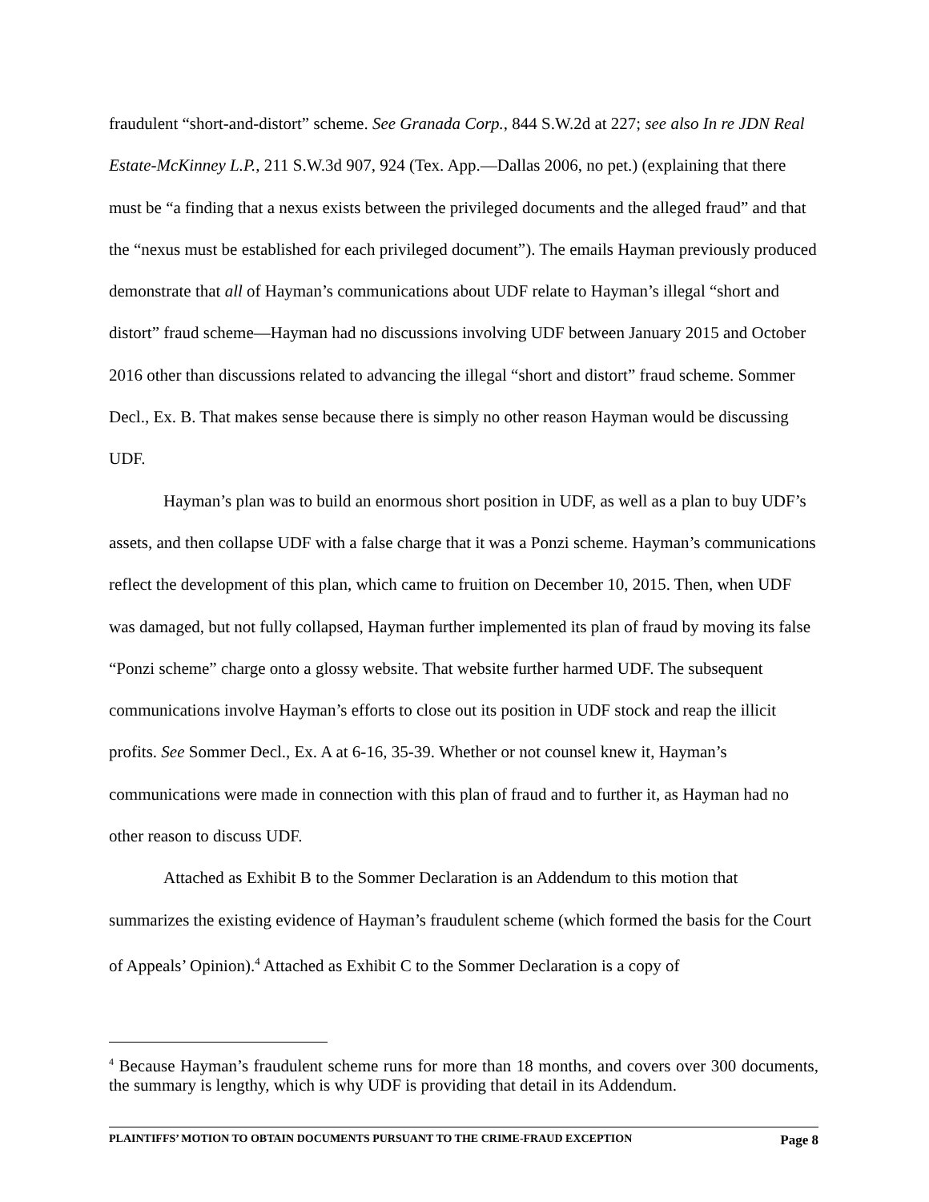fraudulent “short-and-distort” scheme. See Granada Corp., 844 S.W.2d at 227; see also In re JDN Real Estate-McKinney L.P., 211 S.W.3d 907, 924 (Tex. App.—Dallas 2006, no pet.) (explaining that there must be “a finding that a nexus exists between the privileged documents and the alleged fraud” and that the “nexus must be established for each privileged document”). The emails Hayman previously produced demonstrate that all of Hayman’s communications about UDF relate to Hayman’s illegal “short and distort” fraud scheme—Hayman had no discussions involving UDF between January 2015 and October 2016 other than discussions related to advancing the illegal “short and distort” fraud scheme. Sommer Decl., Ex. B. That makes sense because there is simply no other reason Hayman would be discussing UDF.
Hayman’s plan was to build an enormous short position in UDF, as well as a plan to buy UDF’s assets, and then collapse UDF with a false charge that it was a Ponzi scheme. Hayman’s communications reflect the development of this plan, which came to fruition on December 10, 2015. Then, when UDF was damaged, but not fully collapsed, Hayman further implemented its plan of fraud by moving its false “Ponzi scheme” charge onto a glossy website. That website further harmed UDF. The subsequent communications involve Hayman’s efforts to close out its position in UDF stock and reap the illicit profits. See Sommer Decl., Ex. A at 6-16, 35-39. Whether or not counsel knew it, Hayman’s communications were made in connection with this plan of fraud and to further it, as Hayman had no other reason to discuss UDF.
Attached as Exhibit B to the Sommer Declaration is an Addendum to this motion that summarizes the existing evidence of Hayman’s fraudulent scheme (which formed the basis for the Court of Appeals’ Opinion).<sup>4</sup> Attached as Exhibit C to the Sommer Declaration is a copy of
<sup>4</sup> Because Hayman’s fraudulent scheme runs for more than 18 months, and covers over 300 documents, the summary is lengthy, which is why UDF is providing that detail in its Addendum.
PLAINTIFFS’ MOTION TO OBTAIN DOCUMENTS PURSUANT TO THE CRIME-FRAUD EXCEPTION Page 8